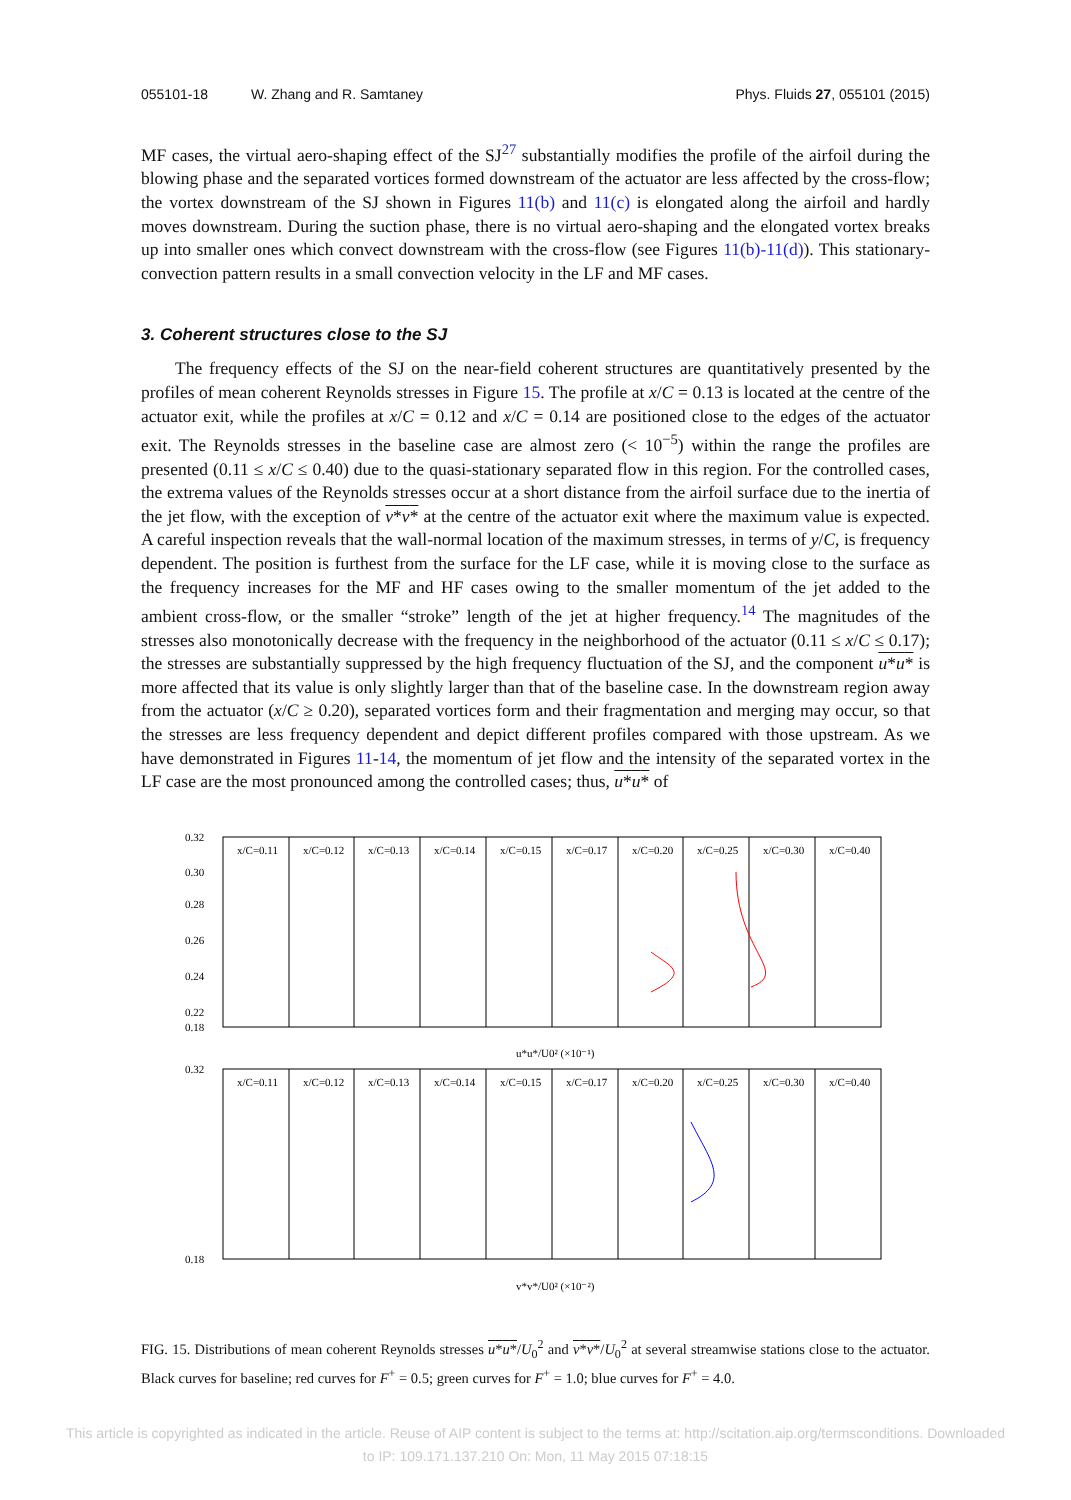055101-18 W. Zhang and R. Samtaney Phys. Fluids 27, 055101 (2015)
MF cases, the virtual aero-shaping effect of the SJ<sup>27</sup> substantially modifies the profile of the airfoil during the blowing phase and the separated vortices formed downstream of the actuator are less affected by the cross-flow; the vortex downstream of the SJ shown in Figures 11(b) and 11(c) is elongated along the airfoil and hardly moves downstream. During the suction phase, there is no virtual aero-shaping and the elongated vortex breaks up into smaller ones which convect downstream with the cross-flow (see Figures 11(b)-11(d)). This stationary-convection pattern results in a small convection velocity in the LF and MF cases.
3. Coherent structures close to the SJ
The frequency effects of the SJ on the near-field coherent structures are quantitatively presented by the profiles of mean coherent Reynolds stresses in Figure 15. The profile at x/C = 0.13 is located at the centre of the actuator exit, while the profiles at x/C = 0.12 and x/C = 0.14 are positioned close to the edges of the actuator exit. The Reynolds stresses in the baseline case are almost zero (< 10<sup>−5</sup>) within the range the profiles are presented (0.11 ≤ x/C ≤ 0.40) due to the quasi-stationary separated flow in this region. For the controlled cases, the extrema values of the Reynolds stresses occur at a short distance from the airfoil surface due to the inertia of the jet flow, with the exception of v*v* at the centre of the actuator exit where the maximum value is expected. A careful inspection reveals that the wall-normal location of the maximum stresses, in terms of y/C, is frequency dependent. The position is furthest from the surface for the LF case, while it is moving close to the surface as the frequency increases for the MF and HF cases owing to the smaller momentum of the jet added to the ambient cross-flow, or the smaller “stroke” length of the jet at higher frequency.<sup>14</sup> The magnitudes of the stresses also monotonically decrease with the frequency in the neighborhood of the actuator (0.11 ≤ x/C ≤ 0.17); the stresses are substantially suppressed by the high frequency fluctuation of the SJ, and the component u*u* is more affected that its value is only slightly larger than that of the baseline case. In the downstream region away from the actuator (x/C ≥ 0.20), separated vortices form and their fragmentation and merging may occur, so that the stresses are less frequency dependent and depict different profiles compared with those upstream. As we have demonstrated in Figures 11-14, the momentum of jet flow and the intensity of the separated vortex in the LF case are the most pronounced among the controlled cases; thus, u*u* of
0.32
0.30
0.28
0.26
0.24
0.22
0.18
x/C=0.11
x/C=0.12
x/C=0.13
x/C=0.14
x/C=0.15
x/C=0.17
x/C=0.20
x/C=0.25
x/C=0.30
x/C=0.40
u*u*/U0² (×10⁻¹)
0.32
0.18
x/C=0.11
x/C=0.12
x/C=0.13
x/C=0.14
x/C=0.15
x/C=0.17
x/C=0.20
x/C=0.25
x/C=0.30
x/C=0.40
v*v*/U0² (×10⁻²)
FIG. 15. Distributions of mean coherent Reynolds stresses u*u*/U<sub>0</sub><sup>2</sup> and v*v*/U<sub>0</sub><sup>2</sup> at several streamwise stations close to the actuator. Black curves for baseline; red curves for F<sup>+</sup> = 0.5; green curves for F<sup>+</sup> = 1.0; blue curves for F<sup>+</sup> = 4.0.
This article is copyrighted as indicated in the article. Reuse of AIP content is subject to the terms at: http://scitation.aip.org/termsconditions. Downloaded
to IP: 109.171.137.210 On: Mon, 11 May 2015 07:18:15